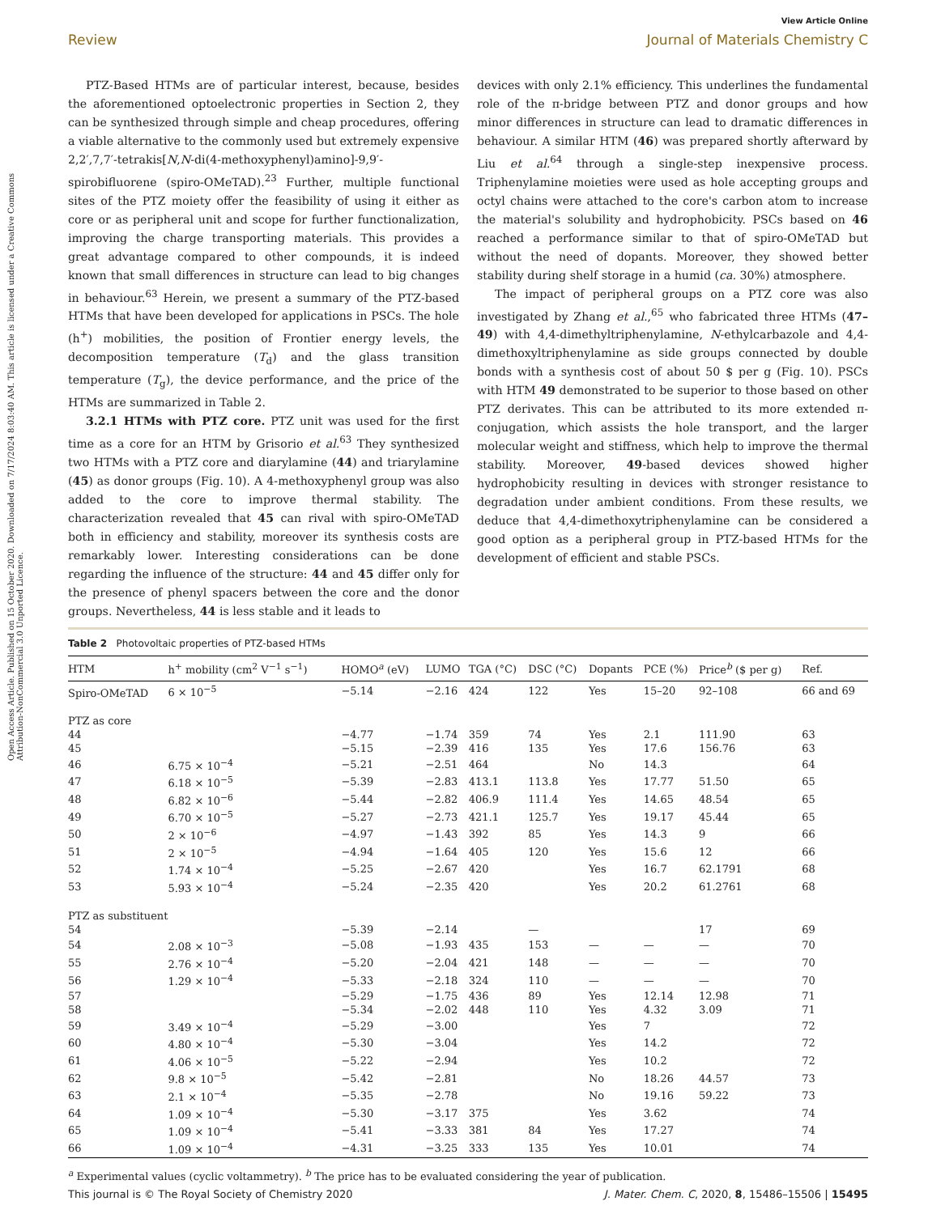Open Access Article. Published on 15 October 2020. Downloaded on 7/17/2024 8:03:40 AM. This article is licensed under a Creative Commons Attribution-NonCommercial 3.0 Unported Licence.
View Article Online
Review Journal of Materials Chemistry C
PTZ-Based HTMs are of particular interest, because, besides the aforementioned optoelectronic properties in Section 2, they can be synthesized through simple and cheap procedures, offering a viable alternative to the commonly used but extremely expensive 2,2′,7,7′-tetrakis[N,N-di(4-methoxyphenyl)amino]-9,9′-spirobifluorene (spiro-OMeTAD).<sup>23</sup> Further, multiple functional sites of the PTZ moiety offer the feasibility of using it either as core or as peripheral unit and scope for further functionalization, improving the charge transporting materials. This provides a great advantage compared to other compounds, it is indeed known that small differences in structure can lead to big changes in behaviour.<sup>63</sup> Herein, we present a summary of the PTZ-based HTMs that have been developed for applications in PSCs. The hole (h<sup>+</sup>) mobilities, the position of Frontier energy levels, the decomposition temperature (T<sub>d</sub>) and the glass transition temperature (T<sub>g</sub>), the device performance, and the price of the HTMs are summarized in Table 2.
3.2.1 HTMs with PTZ core. PTZ unit was used for the first time as a core for an HTM by Grisorio et al.<sup>63</sup> They synthesized two HTMs with a PTZ core and diarylamine (44) and triarylamine (45) as donor groups (Fig. 10). A 4-methoxyphenyl group was also added to the core to improve thermal stability. The characterization revealed that 45 can rival with spiro-OMeTAD both in efficiency and stability, moreover its synthesis costs are remarkably lower. Interesting considerations can be done regarding the influence of the structure: 44 and 45 differ only for the presence of phenyl spacers between the core and the donor groups. Nevertheless, 44 is less stable and it leads to
devices with only 2.1% efficiency. This underlines the fundamental role of the π-bridge between PTZ and donor groups and how minor differences in structure can lead to dramatic differences in behaviour. A similar HTM (46) was prepared shortly afterward by Liu et al.<sup>64</sup> through a single-step inexpensive process. Triphenylamine moieties were used as hole accepting groups and octyl chains were attached to the core's carbon atom to increase the material's solubility and hydrophobicity. PSCs based on 46 reached a performance similar to that of spiro-OMeTAD but without the need of dopants. Moreover, they showed better stability during shelf storage in a humid (ca. 30%) atmosphere.
The impact of peripheral groups on a PTZ core was also investigated by Zhang et al.,<sup>65</sup> who fabricated three HTMs (47–49) with 4,4-dimethyltriphenylamine, N-ethylcarbazole and 4,4-dimethoxyltriphenylamine as side groups connected by double bonds with a synthesis cost of about 50 $ per g (Fig. 10). PSCs with HTM 49 demonstrated to be superior to those based on other PTZ derivates. This can be attributed to its more extended π-conjugation, which assists the hole transport, and the larger molecular weight and stiffness, which help to improve the thermal stability. Moreover, 49-based devices showed higher hydrophobicity resulting in devices with stronger resistance to degradation under ambient conditions. From these results, we deduce that 4,4-dimethoxytriphenylamine can be considered a good option as a peripheral group in PTZ-based HTMs for the development of efficient and stable PSCs.
Table 2 Photovoltaic properties of PTZ-based HTMs
| HTM | h<sup>+</sup> mobility (cm<sup>2</sup> V<sup>−1</sup> s<sup>−1</sup>) | HOMO<sup>a</sup> (eV) | LUMO | TGA (°C) | DSC (°C) | Dopants | PCE (%) | Price<sup>b</sup> ($ per g) | Ref. |
| --- | --- | --- | --- | --- | --- | --- | --- | --- | --- |
| Spiro-OMeTAD | 6 × 10<sup>−5</sup> | −5.14 | −2.16 | 424 | 122 | Yes | 15–20 | 92–108 | 66 and 69 |
| PTZ as core | | | | | | | | | |
| 44 | | −4.77 | −1.74 | 359 | 74 | Yes | 2.1 | 111.90 | 63 |
| 45 | | −5.15 | −2.39 | 416 | 135 | Yes | 17.6 | 156.76 | 63 |
| 46 | 6.75 × 10<sup>−4</sup> | −5.21 | −2.51 | 464 | | No | 14.3 | | 64 |
| 47 | 6.18 × 10<sup>−5</sup> | −5.39 | −2.83 | 413.1 | 113.8 | Yes | 17.77 | 51.50 | 65 |
| 48 | 6.82 × 10<sup>−6</sup> | −5.44 | −2.82 | 406.9 | 111.4 | Yes | 14.65 | 48.54 | 65 |
| 49 | 6.70 × 10<sup>−5</sup> | −5.27 | −2.73 | 421.1 | 125.7 | Yes | 19.17 | 45.44 | 65 |
| 50 | 2 × 10<sup>−6</sup> | −4.97 | −1.43 | 392 | 85 | Yes | 14.3 | 9 | 66 |
| 51 | 2 × 10<sup>−5</sup> | −4.94 | −1.64 | 405 | 120 | Yes | 15.6 | 12 | 66 |
| 52 | 1.74 × 10<sup>−4</sup> | −5.25 | −2.67 | 420 | | Yes | 16.7 | 62.1791 | 68 |
| 53 | 5.93 × 10<sup>−4</sup> | −5.24 | −2.35 | 420 | | Yes | 20.2 | 61.2761 | 68 |
| PTZ as substituent | | | | | | | | | |
| 54 | | −5.39 | −2.14 | | — | | | 17 | 69 |
| 54 | 2.08 × 10<sup>−3</sup> | −5.08 | −1.93 | 435 | 153 | — | — | — | 70 |
| 55 | 2.76 × 10<sup>−4</sup> | −5.20 | −2.04 | 421 | 148 | — | — | — | 70 |
| 56 | 1.29 × 10<sup>−4</sup> | −5.33 | −2.18 | 324 | 110 | — | — | — | 70 |
| 57 | | −5.29 | −1.75 | 436 | 89 | Yes | 12.14 | 12.98 | 71 |
| 58 | | −5.34 | −2.02 | 448 | 110 | Yes | 4.32 | 3.09 | 71 |
| 59 | 3.49 × 10<sup>−4</sup> | −5.29 | −3.00 | | | Yes | 7 | | 72 |
| 60 | 4.80 × 10<sup>−4</sup> | −5.30 | −3.04 | | | Yes | 14.2 | | 72 |
| 61 | 4.06 × 10<sup>−5</sup> | −5.22 | −2.94 | | | Yes | 10.2 | | 72 |
| 62 | 9.8 × 10<sup>−5</sup> | −5.42 | −2.81 | | | No | 18.26 | 44.57 | 73 |
| 63 | 2.1 × 10<sup>−4</sup> | −5.35 | −2.78 | | | No | 19.16 | 59.22 | 73 |
| 64 | 1.09 × 10<sup>−4</sup> | −5.30 | −3.17 | 375 | | Yes | 3.62 | | 74 |
| 65 | 1.09 × 10<sup>−4</sup> | −5.41 | −3.33 | 381 | 84 | Yes | 17.27 | | 74 |
| 66 | 1.09 × 10<sup>−4</sup> | −4.31 | −3.25 | 333 | 135 | Yes | 10.01 | | 74 |
<sup>a</sup> Experimental values (cyclic voltammetry). <sup>b</sup> The price has to be evaluated considering the year of publication.
This journal is © The Royal Society of Chemistry 2020 J. Mater. Chem. C, 2020, 8, 15486–15506 | 15495